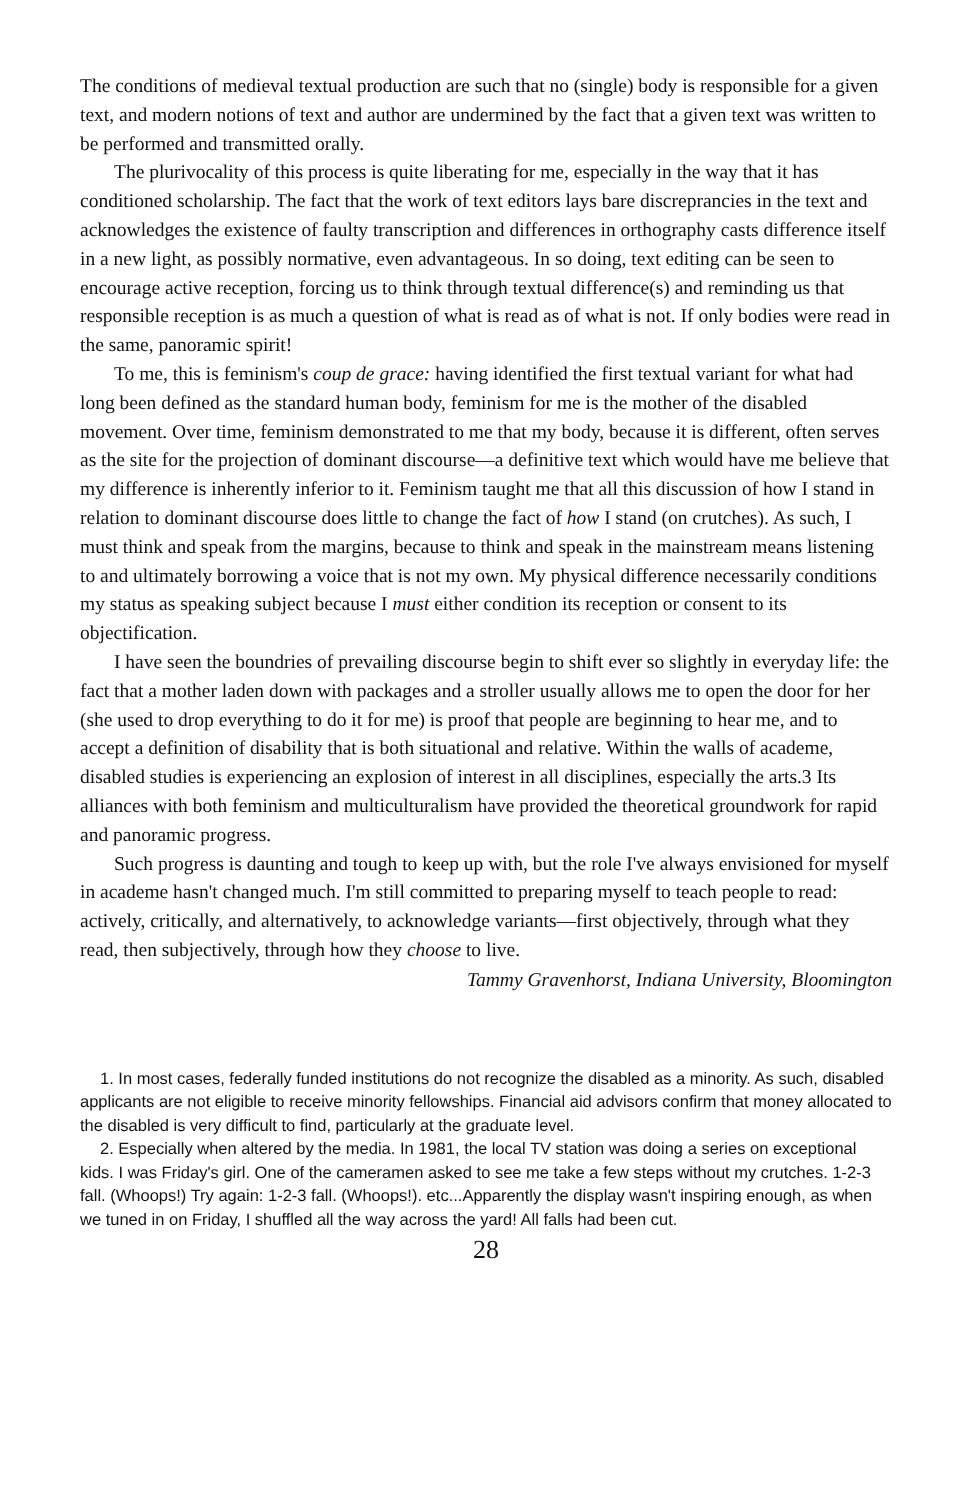The conditions of medieval textual production are such that no (single) body is responsible for a given text, and modern notions of text and author are undermined by the fact that a given text was written to be performed and transmitted orally.
The plurivocality of this process is quite liberating for me, especially in the way that it has conditioned scholarship. The fact that the work of text editors lays bare discreprancies in the text and acknowledges the existence of faulty transcription and differences in orthography casts difference itself in a new light, as possibly normative, even advantageous. In so doing, text editing can be seen to encourage active reception, forcing us to think through textual difference(s) and reminding us that responsible reception is as much a question of what is read as of what is not. If only bodies were read in the same, panoramic spirit!
To me, this is feminism's coup de grace: having identified the first textual variant for what had long been defined as the standard human body, feminism for me is the mother of the disabled movement. Over time, feminism demonstrated to me that my body, because it is different, often serves as the site for the projection of dominant discourse—a definitive text which would have me believe that my difference is inherently inferior to it. Feminism taught me that all this discussion of how I stand in relation to dominant discourse does little to change the fact of how I stand (on crutches). As such, I must think and speak from the margins, because to think and speak in the mainstream means listening to and ultimately borrowing a voice that is not my own. My physical difference necessarily conditions my status as speaking subject because I must either condition its reception or consent to its objectification.
I have seen the boundries of prevailing discourse begin to shift ever so slightly in everyday life: the fact that a mother laden down with packages and a stroller usually allows me to open the door for her (she used to drop everything to do it for me) is proof that people are beginning to hear me, and to accept a definition of disability that is both situational and relative. Within the walls of academe, disabled studies is experiencing an explosion of interest in all disciplines, especially the arts.3 Its alliances with both feminism and multiculturalism have provided the theoretical groundwork for rapid and panoramic progress.
Such progress is daunting and tough to keep up with, but the role I've always envisioned for myself in academe hasn't changed much. I'm still committed to preparing myself to teach people to read: actively, critically, and alternatively, to acknowledge variants—first objectively, through what they read, then subjectively, through how they choose to live.
Tammy Gravenhorst, Indiana University, Bloomington
1. In most cases, federally funded institutions do not recognize the disabled as a minority. As such, disabled applicants are not eligible to receive minority fellowships. Financial aid advisors confirm that money allocated to the disabled is very difficult to find, particularly at the graduate level.
2. Especially when altered by the media. In 1981, the local TV station was doing a series on exceptional kids. I was Friday's girl. One of the cameramen asked to see me take a few steps without my crutches. 1-2-3 fall. (Whoops!) Try again: 1-2-3 fall. (Whoops!). etc...Apparently the display wasn't inspiring enough, as when we tuned in on Friday, I shuffled all the way across the yard! All falls had been cut.
28